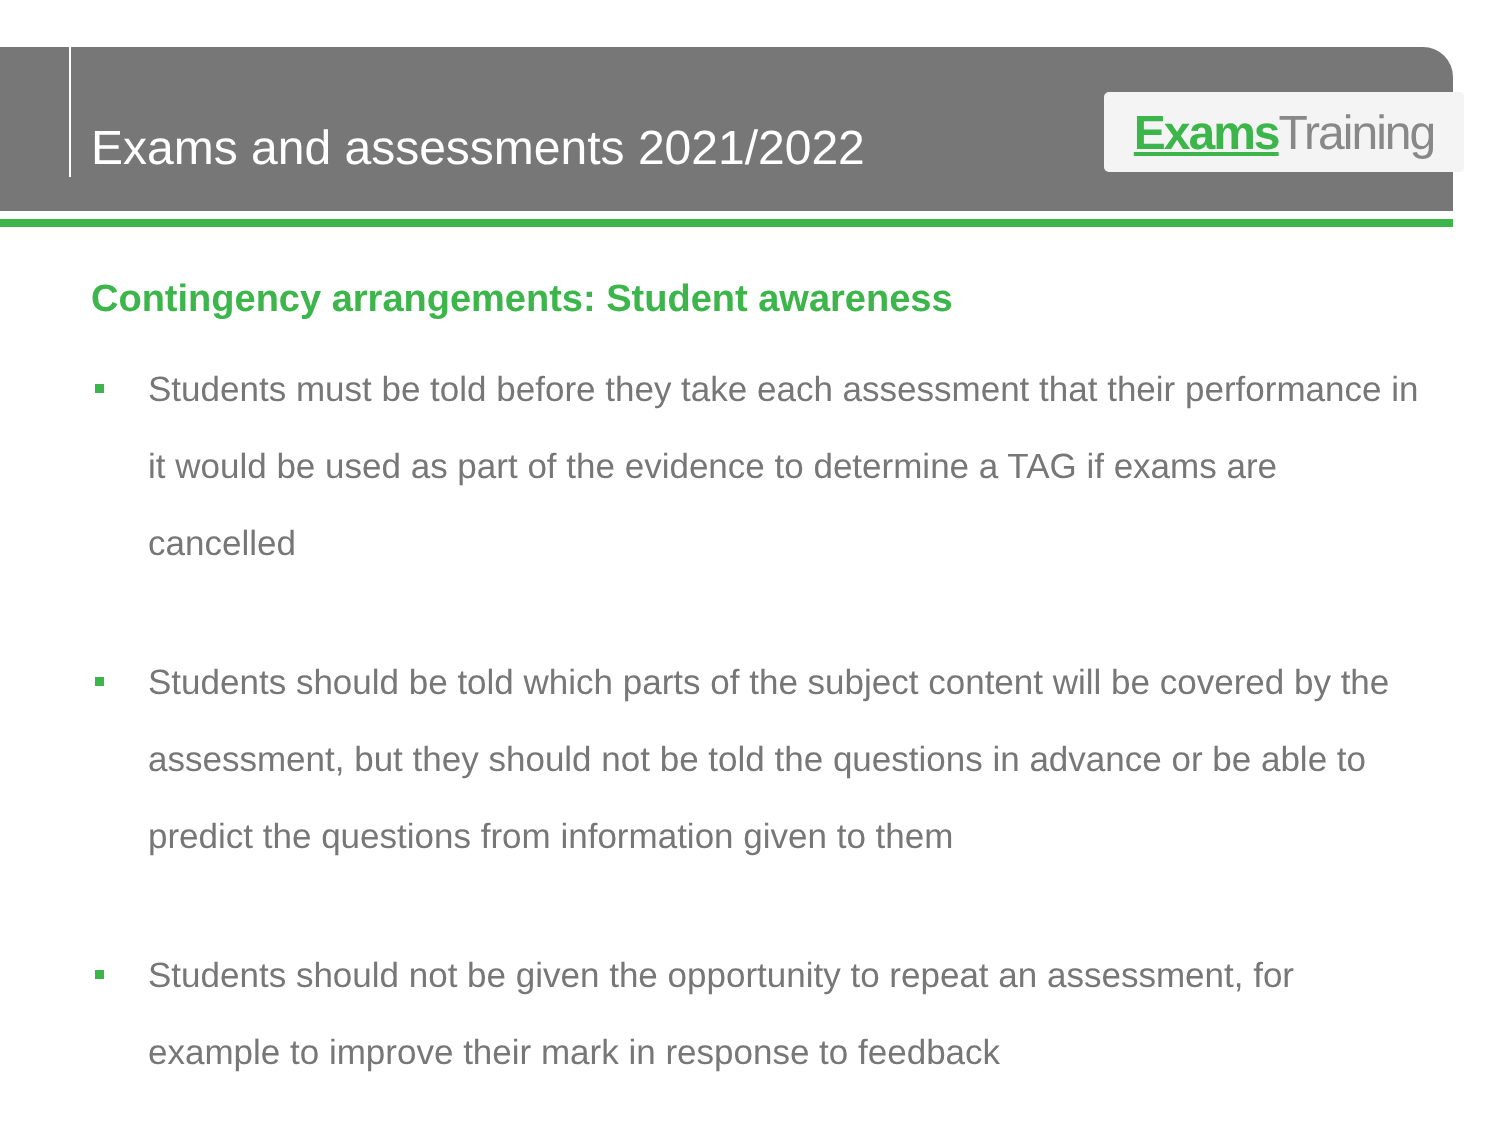Exams and assessments 2021/2022
Exams Training
Contingency arrangements: Student awareness
Students must be told before they take each assessment that their performance in it would be used as part of the evidence to determine a TAG if exams are cancelled
Students should be told which parts of the subject content will be covered by the assessment, but they should not be told the questions in advance or be able to predict the questions from information given to them
Students should not be given the opportunity to repeat an assessment, for example to improve their mark in response to feedback